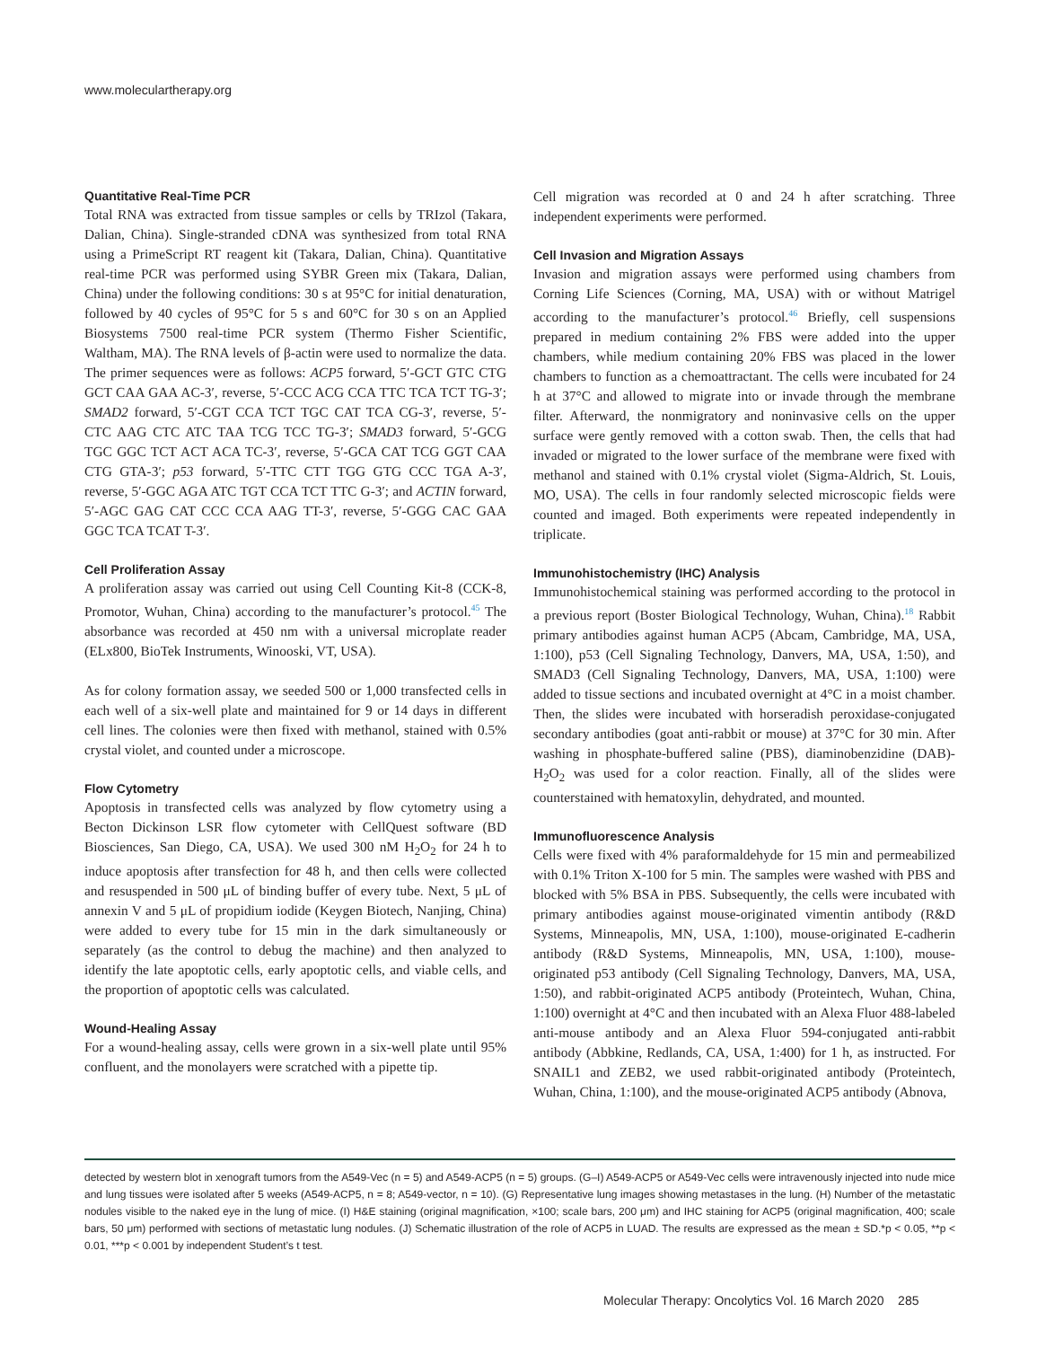www.moleculartherapy.org
Quantitative Real-Time PCR
Total RNA was extracted from tissue samples or cells by TRIzol (Takara, Dalian, China). Single-stranded cDNA was synthesized from total RNA using a PrimeScript RT reagent kit (Takara, Dalian, China). Quantitative real-time PCR was performed using SYBR Green mix (Takara, Dalian, China) under the following conditions: 30 s at 95°C for initial denaturation, followed by 40 cycles of 95°C for 5 s and 60°C for 30 s on an Applied Biosystems 7500 real-time PCR system (Thermo Fisher Scientific, Waltham, MA). The RNA levels of β-actin were used to normalize the data. The primer sequences were as follows: ACP5 forward, 5′-GCT GTC CTG GCT CAA GAA AC-3′, reverse, 5′-CCC ACG CCA TTC TCA TCT TG-3′; SMAD2 forward, 5′-CGT CCA TCT TGC CAT TCA CG-3′, reverse, 5′-CTC AAG CTC ATC TAA TCG TCC TG-3′; SMAD3 forward, 5′-GCG TGC GGC TCT ACT ACA TC-3′, reverse, 5′-GCA CAT TCG GGT CAA CTG GTA-3′; p53 forward, 5′-TTC CTT TGG GTG CCC TGA A-3′, reverse, 5′-GGC AGA ATC TGT CCA TCT TTC G-3′; and ACTIN forward, 5′-AGC GAG CAT CCC CCA AAG TT-3′, reverse, 5′-GGG CAC GAA GGC TCA TCAT T-3′.
Cell Proliferation Assay
A proliferation assay was carried out using Cell Counting Kit-8 (CCK-8, Promotor, Wuhan, China) according to the manufacturer’s protocol.<sup>45</sup> The absorbance was recorded at 450 nm with a universal microplate reader (ELx800, BioTek Instruments, Winooski, VT, USA).
As for colony formation assay, we seeded 500 or 1,000 transfected cells in each well of a six-well plate and maintained for 9 or 14 days in different cell lines. The colonies were then fixed with methanol, stained with 0.5% crystal violet, and counted under a microscope.
Flow Cytometry
Apoptosis in transfected cells was analyzed by flow cytometry using a Becton Dickinson LSR flow cytometer with CellQuest software (BD Biosciences, San Diego, CA, USA). We used 300 nM H<sub>2</sub>O<sub>2</sub> for 24 h to induce apoptosis after transfection for 48 h, and then cells were collected and resuspended in 500 μL of binding buffer of every tube. Next, 5 μL of annexin V and 5 μL of propidium iodide (Keygen Biotech, Nanjing, China) were added to every tube for 15 min in the dark simultaneously or separately (as the control to debug the machine) and then analyzed to identify the late apoptotic cells, early apoptotic cells, and viable cells, and the proportion of apoptotic cells was calculated.
Wound-Healing Assay
For a wound-healing assay, cells were grown in a six-well plate until 95% confluent, and the monolayers were scratched with a pipette tip.
Cell migration was recorded at 0 and 24 h after scratching. Three independent experiments were performed.
Cell Invasion and Migration Assays
Invasion and migration assays were performed using chambers from Corning Life Sciences (Corning, MA, USA) with or without Matrigel according to the manufacturer’s protocol.<sup>46</sup> Briefly, cell suspensions prepared in medium containing 2% FBS were added into the upper chambers, while medium containing 20% FBS was placed in the lower chambers to function as a chemoattractant. The cells were incubated for 24 h at 37°C and allowed to migrate into or invade through the membrane filter. Afterward, the nonmigratory and noninvasive cells on the upper surface were gently removed with a cotton swab. Then, the cells that had invaded or migrated to the lower surface of the membrane were fixed with methanol and stained with 0.1% crystal violet (Sigma-Aldrich, St. Louis, MO, USA). The cells in four randomly selected microscopic fields were counted and imaged. Both experiments were repeated independently in triplicate.
Immunohistochemistry (IHC) Analysis
Immunohistochemical staining was performed according to the protocol in a previous report (Boster Biological Technology, Wuhan, China).<sup>18</sup> Rabbit primary antibodies against human ACP5 (Abcam, Cambridge, MA, USA, 1:100), p53 (Cell Signaling Technology, Danvers, MA, USA, 1:50), and SMAD3 (Cell Signaling Technology, Danvers, MA, USA, 1:100) were added to tissue sections and incubated overnight at 4°C in a moist chamber. Then, the slides were incubated with horseradish peroxidase-conjugated secondary antibodies (goat anti-rabbit or mouse) at 37°C for 30 min. After washing in phosphate-buffered saline (PBS), diaminobenzidine (DAB)-H<sub>2</sub>O<sub>2</sub> was used for a color reaction. Finally, all of the slides were counterstained with hematoxylin, dehydrated, and mounted.
Immunofluorescence Analysis
Cells were fixed with 4% paraformaldehyde for 15 min and permeabilized with 0.1% Triton X-100 for 5 min. The samples were washed with PBS and blocked with 5% BSA in PBS. Subsequently, the cells were incubated with primary antibodies against mouse-originated vimentin antibody (R&D Systems, Minneapolis, MN, USA, 1:100), mouse-originated E-cadherin antibody (R&D Systems, Minneapolis, MN, USA, 1:100), mouse-originated p53 antibody (Cell Signaling Technology, Danvers, MA, USA, 1:50), and rabbit-originated ACP5 antibody (Proteintech, Wuhan, China, 1:100) overnight at 4°C and then incubated with an Alexa Fluor 488-labeled anti-mouse antibody and an Alexa Fluor 594-conjugated anti-rabbit antibody (Abbkine, Redlands, CA, USA, 1:400) for 1 h, as instructed. For SNAIL1 and ZEB2, we used rabbit-originated antibody (Proteintech, Wuhan, China, 1:100), and the mouse-originated ACP5 antibody (Abnova,
detected by western blot in xenograft tumors from the A549-Vec (n = 5) and A549-ACP5 (n = 5) groups. (G–I) A549-ACP5 or A549-Vec cells were intravenously injected into nude mice and lung tissues were isolated after 5 weeks (A549-ACP5, n = 8; A549-vector, n = 10). (G) Representative lung images showing metastases in the lung. (H) Number of the metastatic nodules visible to the naked eye in the lung of mice. (I) H&E staining (original magnification, ×100; scale bars, 200 μm) and IHC staining for ACP5 (original magnification, 400; scale bars, 50 μm) performed with sections of metastatic lung nodules. (J) Schematic illustration of the role of ACP5 in LUAD. The results are expressed as the mean ± SD.*p < 0.05, **p < 0.01, ***p < 0.001 by independent Student’s t test.
Molecular Therapy: Oncolytics Vol. 16 March 2020 285